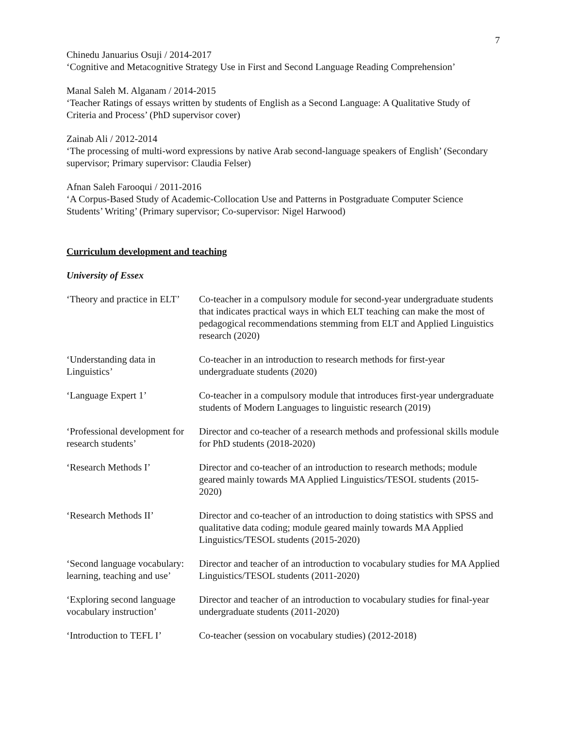7
Chinedu Januarius Osuji / 2014-2017
‘Cognitive and Metacognitive Strategy Use in First and Second Language Reading Comprehension’
Manal Saleh M. Alganam / 2014-2015
‘Teacher Ratings of essays written by students of English as a Second Language: A Qualitative Study of Criteria and Process’ (PhD supervisor cover)
Zainab Ali / 2012-2014
‘The processing of multi-word expressions by native Arab second-language speakers of English’ (Secondary supervisor; Primary supervisor: Claudia Felser)
Afnan Saleh Farooqui / 2011-2016
‘A Corpus-Based Study of Academic-Collocation Use and Patterns in Postgraduate Computer Science Students’ Writing’ (Primary supervisor; Co-supervisor: Nigel Harwood)
Curriculum development and teaching
University of Essex
‘Theory and practice in ELT’
Co-teacher in a compulsory module for second-year undergraduate students that indicates practical ways in which ELT teaching can make the most of pedagogical recommendations stemming from ELT and Applied Linguistics research (2020)
‘Understanding data in Linguistics’
Co-teacher in an introduction to research methods for first-year undergraduate students (2020)
‘Language Expert 1’ Co-teacher in a compulsory module that introduces first-year undergraduate students of Modern Languages to linguistic research (2019)
‘Professional development for research students’
Director and co-teacher of a research methods and professional skills module for PhD students (2018-2020)
‘Research Methods I’ Director and co-teacher of an introduction to research methods; module geared mainly towards MA Applied Linguistics/TESOL students (2015-2020)
‘Research Methods II’ Director and co-teacher of an introduction to doing statistics with SPSS and qualitative data coding; module geared mainly towards MA Applied Linguistics/TESOL students (2015-2020)
‘Second language vocabulary: learning, teaching and use’
Director and teacher of an introduction to vocabulary studies for MA Applied Linguistics/TESOL students (2011-2020)
‘Exploring second language vocabulary instruction’
Director and teacher of an introduction to vocabulary studies for final-year undergraduate students (2011-2020)
‘Introduction to TEFL I’
Co-teacher (session on vocabulary studies) (2012-2018)